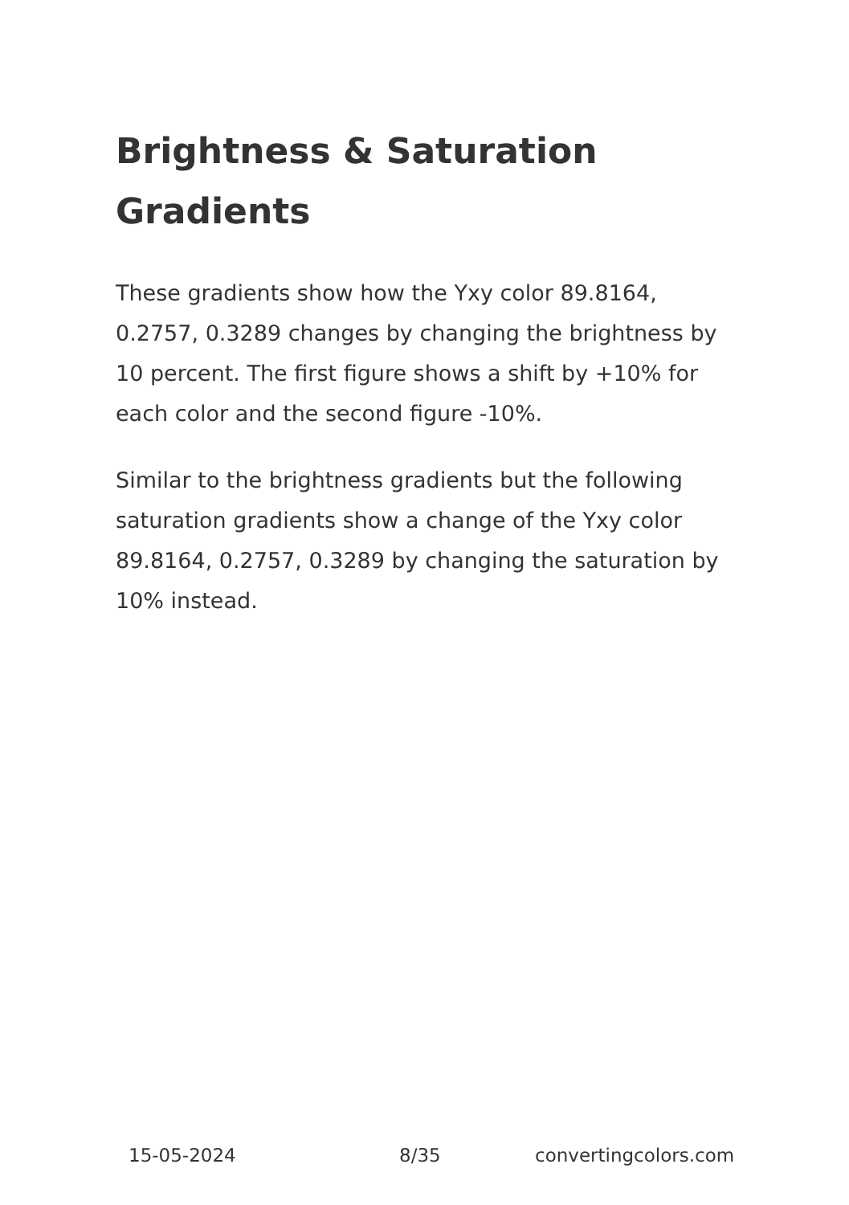Brightness & Saturation Gradients
These gradients show how the Yxy color 89.8164, 0.2757, 0.3289 changes by changing the brightness by 10 percent. The first figure shows a shift by +10% for each color and the second figure -10%.
Similar to the brightness gradients but the following saturation gradients show a change of the Yxy color 89.8164, 0.2757, 0.3289 by changing the saturation by 10% instead.
15-05-2024 8/35 convertingcolors.com